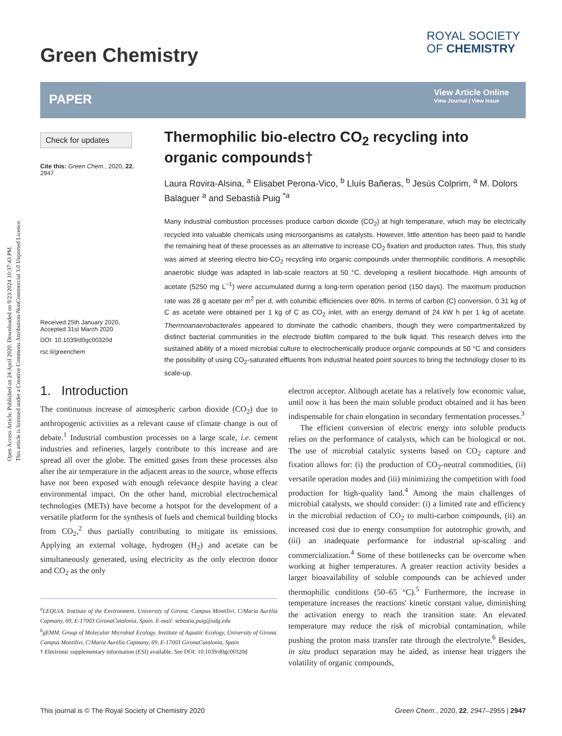Open Access Article. Published on 24 April 2020. Downloaded on 9/23/2024 10:37:43 PM.
This article is licensed under a Creative Commons Attribution-NonCommercial 3.0 Unported Licence.
Green Chemistry
ROYAL SOCIETY
OF CHEMISTRY
PAPER
View Article Online
View Journal | View Issue
Check for updates
Cite this: Green Chem., 2020, 22, 2947
Received 25th January 2020,
Accepted 31st March 2020
DOI: 10.1039/d0gc00320d
rsc.li/greenchem
Thermophilic bio-electro CO<sub>2</sub> recycling into organic compounds†
Laura Rovira-Alsina, <sup>a</sup> Elisabet Perona-Vico, <sup>b</sup> Lluís Bañeras, <sup>b</sup> Jesús Colprim, <sup>a</sup> M. Dolors Balaguer <sup>a</sup> and Sebastià Puig <sup>*a</sup>
Many industrial combustion processes produce carbon dioxide (CO<sub>2</sub>) at high temperature, which may be electrically recycled into valuable chemicals using microorganisms as catalysts. However, little attention has been paid to handle the remaining heat of these processes as an alternative to increase CO<sub>2</sub> fixation and production rates. Thus, this study was aimed at steering electro bio-CO<sub>2</sub> recycling into organic compounds under thermophilic conditions. A mesophilic anaerobic sludge was adapted in lab-scale reactors at 50 °C, developing a resilient biocathode. High amounts of acetate (5250 mg L<sup>−1</sup>) were accumulated during a long-term operation period (150 days). The maximum production rate was 28 g acetate per m<sup>2</sup> per d, with columbic efficiencies over 80%. In terms of carbon (C) conversion, 0.31 kg of C as acetate were obtained per 1 kg of C as CO<sub>2</sub> inlet, with an energy demand of 24 kW h per 1 kg of acetate. Thermoanaerobacterales appeared to dominate the cathodic chambers, though they were compartmentalized by distinct bacterial communities in the electrode biofilm compared to the bulk liquid. This research delves into the sustained ability of a mixed microbial culture to electrochemically produce organic compounds at 50 °C and considers the possibility of using CO<sub>2</sub>-saturated effluents from industrial heated point sources to bring the technology closer to its scale-up.
1. Introduction
The continuous increase of atmospheric carbon dioxide (CO<sub>2</sub>) due to anthropogenic activities as a relevant cause of climate change is out of debate.<sup>1</sup> Industrial combustion processes on a large scale, i.e. cement industries and refineries, largely contribute to this increase and are spread all over the globe. The emitted gases from these processes also alter the air temperature in the adjacent areas to the source, whose effects have not been exposed with enough relevance despite having a clear environmental impact. On the other hand, microbial electrochemical technologies (METs) have become a hotspot for the development of a versatile platform for the synthesis of fuels and chemical building blocks from CO<sub>2</sub>,<sup>2</sup> thus partially contributing to mitigate its emissions. Applying an external voltage, hydrogen (H<sub>2</sub>) and acetate can be simultaneously generated, using electricity as the only electron donor and CO<sub>2</sub> as the only
<sup>a</sup> LEQUiA. Institute of the Environment, University of Girona. Campus Montilivi, C/Maria Aurèlia Capmany, 69, E-17003 GironaCatalonia, Spain. E-mail: sebastia.puig@udg.edu
<sup>b</sup> gEMM. Group of Molecular Microbial Ecology. Institute of Aquatic Ecology, University of Girona. Campus Montilivi, C/Maria Aurèlia Capmany, 69, E-17003 GironaCatalonia, Spain
† Electronic supplementary information (ESI) available. See DOI: 10.1039/d0gc00320d
electron acceptor. Although acetate has a relatively low economic value, until now it has been the main soluble product obtained and it has been indispensable for chain elongation in secondary fermentation processes.<sup>3</sup>
The efficient conversion of electric energy into soluble products relies on the performance of catalysts, which can be biological or not. The use of microbial catalytic systems based on CO<sub>2</sub> capture and fixation allows for: (i) the production of CO<sub>2</sub>-neutral commodities, (ii) versatile operation modes and (iii) minimizing the competition with food production for high-quality land.<sup>4</sup> Among the main challenges of microbial catalysts, we should consider: (i) a limited rate and efficiency in the microbial reduction of CO<sub>2</sub> to multi-carbon compounds, (ii) an increased cost due to energy consumption for autotrophic growth, and (iii) an inadequate performance for industrial up-scaling and commercialization.<sup>4</sup> Some of these bottlenecks can be overcome when working at higher temperatures. A greater reaction activity besides a larger bioavailability of soluble compounds can be achieved under thermophilic conditions (50–65 °C).<sup>5</sup> Furthermore, the increase in temperature increases the reactions' kinetic constant value, diminishing the activation energy to reach the transition state. An elevated temperature may reduce the risk of microbial contamination, while pushing the proton mass transfer rate through the electrolyte.<sup>6</sup> Besides, in situ product separation may be aided, as intense heat triggers the volatility of organic compounds,
This journal is © The Royal Society of Chemistry 2020 Green Chem., 2020, 22, 2947–2955 | 2947